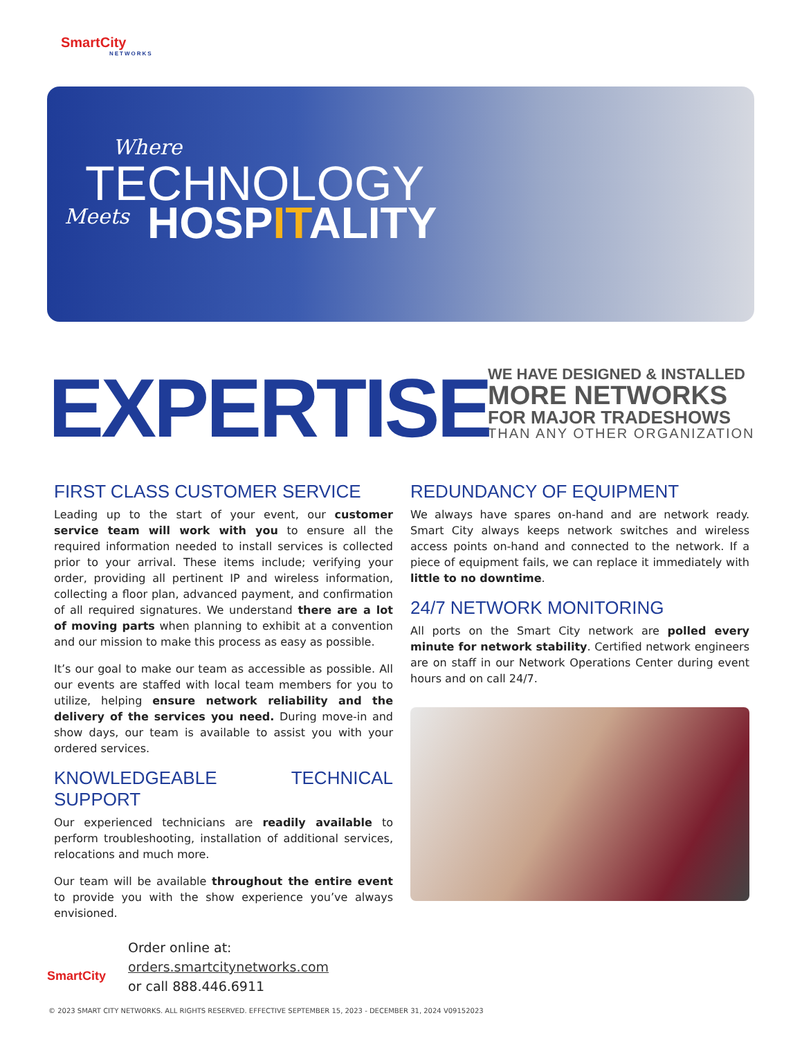SmartCity
NETWORKS
Where
TECHNOLOGY
Meets HOSPITALITY
EXPERTISE
WE HAVE DESIGNED & INSTALLED
MORE NETWORKS
FOR MAJOR TRADESHOWS
THAN ANY OTHER ORGANIZATION
FIRST CLASS CUSTOMER SERVICE
Leading up to the start of your event, our customer service team will work with you to ensure all the required information needed to install services is collected prior to your arrival. These items include; verifying your order, providing all pertinent IP and wireless information, collecting a floor plan, advanced payment, and confirmation of all required signatures. We understand there are a lot of moving parts when planning to exhibit at a convention and our mission to make this process as easy as possible.
It’s our goal to make our team as accessible as possible. All our events are staffed with local team members for you to utilize, helping ensure network reliability and the delivery of the services you need. During move-in and show days, our team is available to assist you with your ordered services.
KNOWLEDGEABLE TECHNICAL SUPPORT
Our experienced technicians are readily available to perform troubleshooting, installation of additional services, relocations and much more.
Our team will be available throughout the entire event to provide you with the show experience you’ve always envisioned.
REDUNDANCY OF EQUIPMENT
We always have spares on-hand and are network ready. Smart City always keeps network switches and wireless access points on-hand and connected to the network. If a piece of equipment fails, we can replace it immediately with little to no downtime.
24/7 NETWORK MONITORING
All ports on the Smart City network are polled every minute for network stability. Certified network engineers are on staff in our Network Operations Center during event hours and on call 24/7.
SmartCity
Order online at:
orders.smartcitynetworks.com
or call 888.446.6911
© 2023 SMART CITY NETWORKS. ALL RIGHTS RESERVED. EFFECTIVE SEPTEMBER 15, 2023 - DECEMBER 31, 2024 V09152023